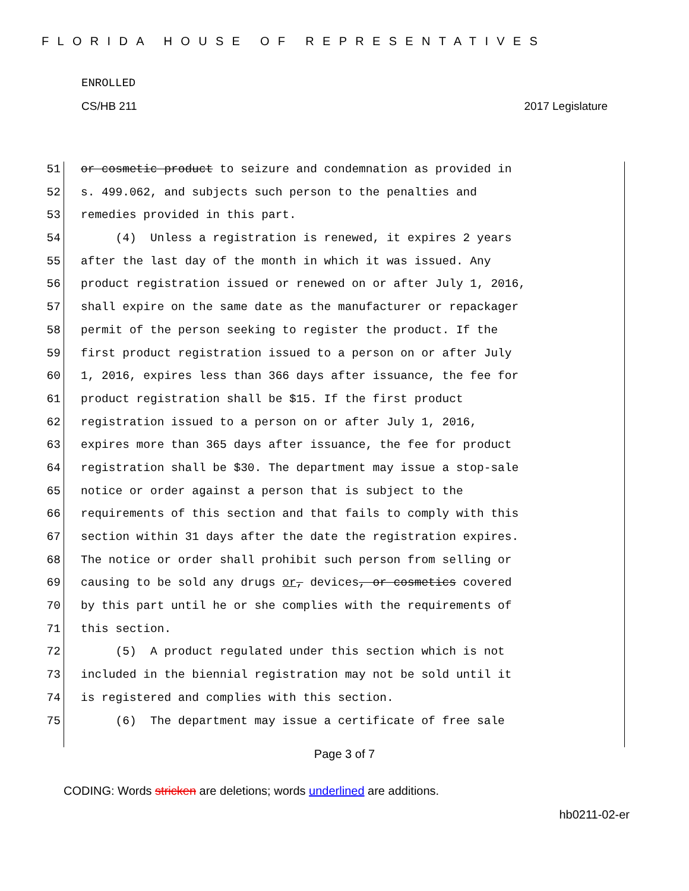FLORIDA HOUSE OF REPRESENTATIVES
ENROLLED
CS/HB 211 2017 Legislature
51 or cosmetic product to seizure and condemnation as provided in
52 s. 499.062, and subjects such person to the penalties and
53 remedies provided in this part.
54 (4) Unless a registration is renewed, it expires 2 years
55 after the last day of the month in which it was issued. Any
56 product registration issued or renewed on or after July 1, 2016,
57 shall expire on the same date as the manufacturer or repackager
58 permit of the person seeking to register the product. If the
59 first product registration issued to a person on or after July
60 1, 2016, expires less than 366 days after issuance, the fee for
61 product registration shall be $15. If the first product
62 registration issued to a person on or after July 1, 2016,
63 expires more than 365 days after issuance, the fee for product
64 registration shall be $30. The department may issue a stop-sale
65 notice or order against a person that is subject to the
66 requirements of this section and that fails to comply with this
67 section within 31 days after the date the registration expires.
68 The notice or order shall prohibit such person from selling or
69 causing to be sold any drugs or, devices, or cosmetics covered
70 by this part until he or she complies with the requirements of
71 this section.
72 (5) A product regulated under this section which is not
73 included in the biennial registration may not be sold until it
74 is registered and complies with this section.
75 (6) The department may issue a certificate of free sale
Page 3 of 7
CODING: Words stricken are deletions; words underlined are additions.
hb0211-02-er